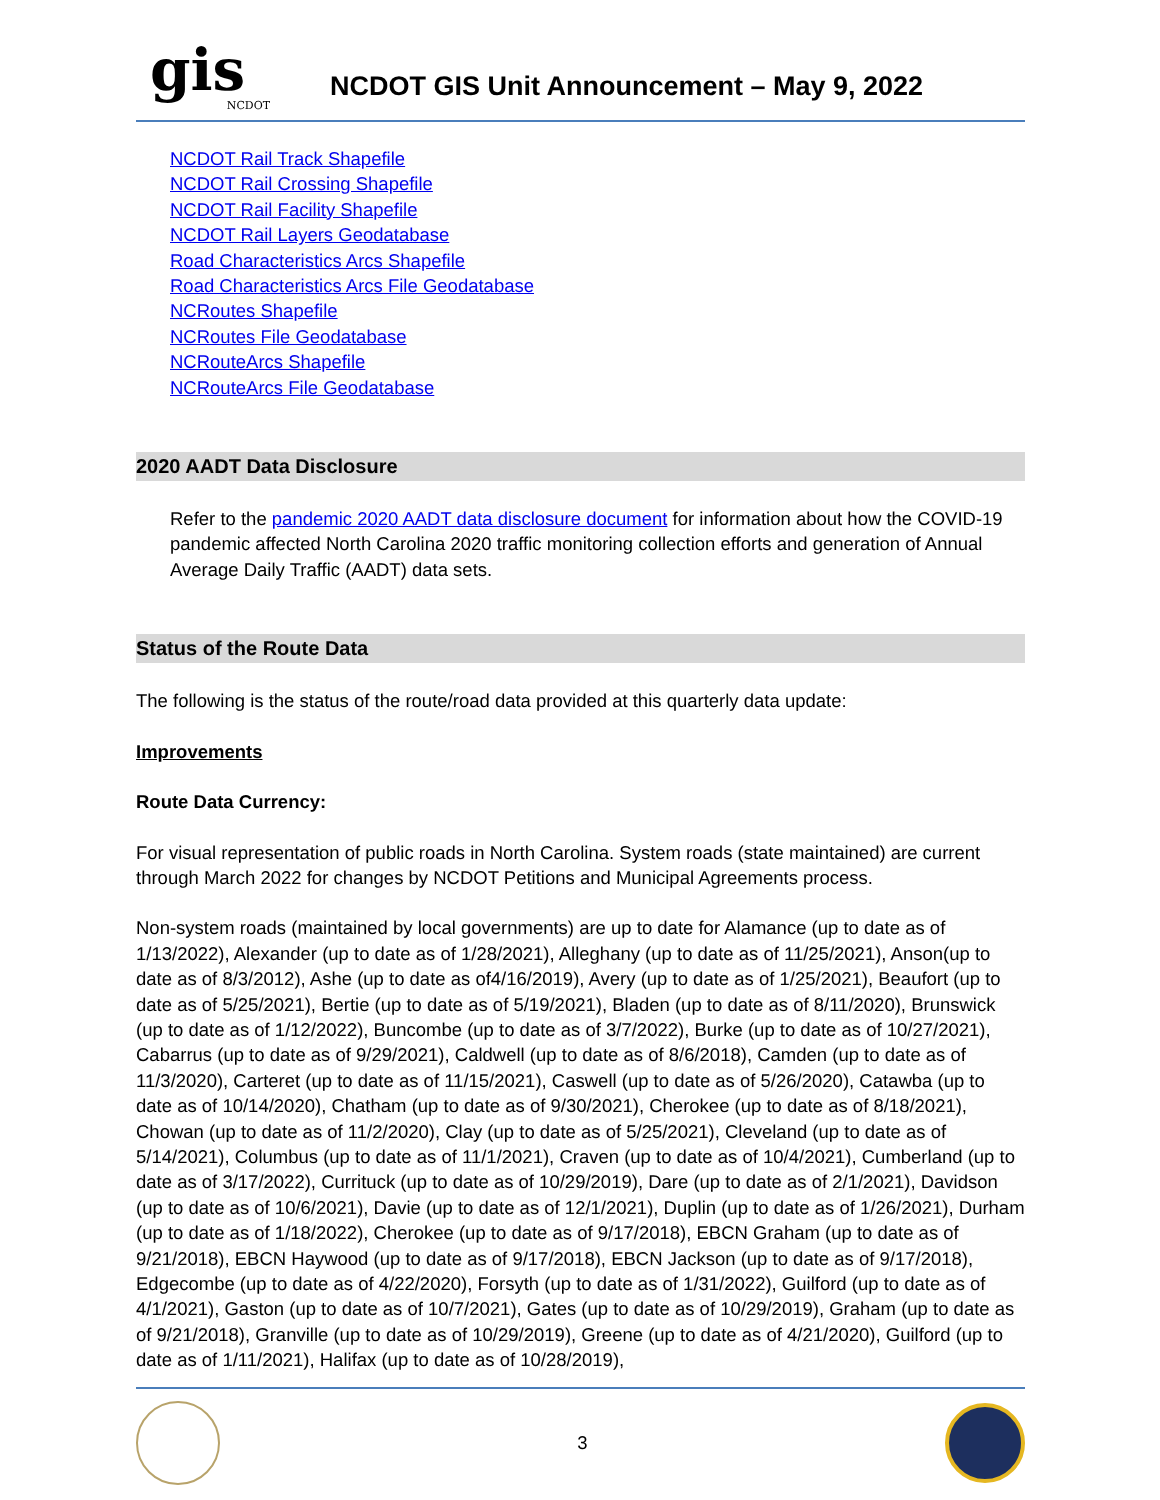gis
NCDOT
NCDOT GIS Unit Announcement – May 9, 2022
NCDOT Rail Track Shapefile
NCDOT Rail Crossing Shapefile
NCDOT Rail Facility Shapefile
NCDOT Rail Layers Geodatabase
Road Characteristics Arcs Shapefile
Road Characteristics Arcs File Geodatabase
NCRoutes Shapefile
NCRoutes File Geodatabase
NCRouteArcs Shapefile
NCRouteArcs File Geodatabase
2020 AADT Data Disclosure
Refer to the pandemic 2020 AADT data disclosure document for information about how the COVID-19 pandemic affected North Carolina 2020 traffic monitoring collection efforts and generation of Annual Average Daily Traffic (AADT) data sets.
Status of the Route Data
The following is the status of the route/road data provided at this quarterly data update:
Improvements
Route Data Currency:
For visual representation of public roads in North Carolina. System roads (state maintained) are current through March 2022 for changes by NCDOT Petitions and Municipal Agreements process.
Non-system roads (maintained by local governments) are up to date for Alamance (up to date as of 1/13/2022), Alexander (up to date as of 1/28/2021), Alleghany (up to date as of 11/25/2021), Anson(up to date as of 8/3/2012), Ashe (up to date as of4/16/2019), Avery (up to date as of 1/25/2021), Beaufort (up to date as of 5/25/2021), Bertie (up to date as of 5/19/2021), Bladen (up to date as of 8/11/2020), Brunswick (up to date as of 1/12/2022), Buncombe (up to date as of 3/7/2022), Burke (up to date as of 10/27/2021), Cabarrus (up to date as of 9/29/2021), Caldwell (up to date as of 8/6/2018), Camden (up to date as of 11/3/2020), Carteret (up to date as of 11/15/2021), Caswell (up to date as of 5/26/2020), Catawba (up to date as of 10/14/2020), Chatham (up to date as of 9/30/2021), Cherokee (up to date as of 8/18/2021), Chowan (up to date as of 11/2/2020), Clay (up to date as of 5/25/2021), Cleveland (up to date as of 5/14/2021), Columbus (up to date as of 11/1/2021), Craven (up to date as of 10/4/2021), Cumberland (up to date as of 3/17/2022), Currituck (up to date as of 10/29/2019), Dare (up to date as of 2/1/2021), Davidson (up to date as of 10/6/2021), Davie (up to date as of 12/1/2021), Duplin (up to date as of 1/26/2021), Durham (up to date as of 1/18/2022), Cherokee (up to date as of 9/17/2018), EBCN Graham (up to date as of 9/21/2018), EBCN Haywood (up to date as of 9/17/2018), EBCN Jackson (up to date as of 9/17/2018), Edgecombe (up to date as of 4/22/2020), Forsyth (up to date as of 1/31/2022), Guilford (up to date as of 4/1/2021), Gaston (up to date as of 10/7/2021), Gates (up to date as of 10/29/2019), Graham (up to date as of 9/21/2018), Granville (up to date as of 10/29/2019), Greene (up to date as of 4/21/2020), Guilford (up to date as of 1/11/2021), Halifax (up to date as of 10/28/2019),
3